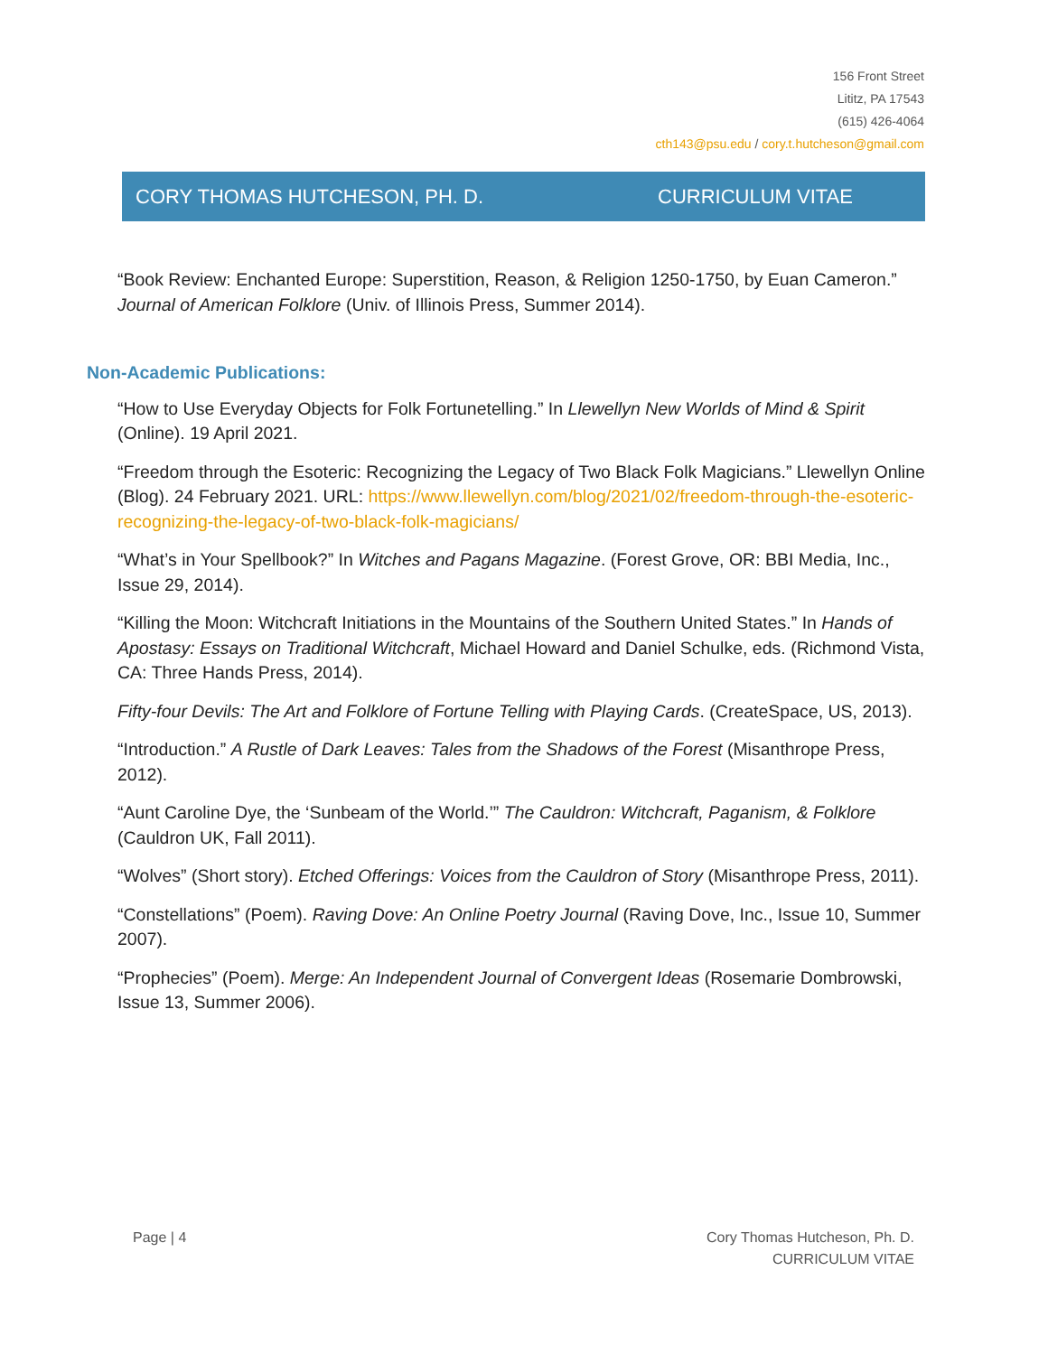156 Front Street
Lititz, PA 17543
(615) 426-4064
cth143@psu.edu / cory.t.hutcheson@gmail.com
CORY THOMAS HUTCHESON, PH. D. CURRICULUM VITAE
“Book Review: Enchanted Europe: Superstition, Reason, & Religion 1250-1750, by Euan Cameron.” Journal of American Folklore (Univ. of Illinois Press, Summer 2014).
Non-Academic Publications:
“How to Use Everyday Objects for Folk Fortunetelling.” In Llewellyn New Worlds of Mind & Spirit (Online). 19 April 2021.
“Freedom through the Esoteric: Recognizing the Legacy of Two Black Folk Magicians.” Llewellyn Online (Blog). 24 February 2021. URL: https://www.llewellyn.com/blog/2021/02/freedom-through-the-esoteric-recognizing-the-legacy-of-two-black-folk-magicians/
“What’s in Your Spellbook?” In Witches and Pagans Magazine. (Forest Grove, OR: BBI Media, Inc., Issue 29, 2014).
“Killing the Moon: Witchcraft Initiations in the Mountains of the Southern United States.” In Hands of Apostasy: Essays on Traditional Witchcraft, Michael Howard and Daniel Schulke, eds. (Richmond Vista, CA: Three Hands Press, 2014).
Fifty-four Devils: The Art and Folklore of Fortune Telling with Playing Cards. (CreateSpace, US, 2013).
“Introduction.” A Rustle of Dark Leaves: Tales from the Shadows of the Forest (Misanthrope Press, 2012).
“Aunt Caroline Dye, the ‘Sunbeam of the World.’” The Cauldron: Witchcraft, Paganism, & Folklore (Cauldron UK, Fall 2011).
“Wolves” (Short story). Etched Offerings: Voices from the Cauldron of Story (Misanthrope Press, 2011).
“Constellations” (Poem). Raving Dove: An Online Poetry Journal (Raving Dove, Inc., Issue 10, Summer 2007).
“Prophecies” (Poem). Merge: An Independent Journal of Convergent Ideas (Rosemarie Dombrowski, Issue 13, Summer 2006).
Page | 4 Cory Thomas Hutcheson, Ph. D.
CURRICULUM VITAE